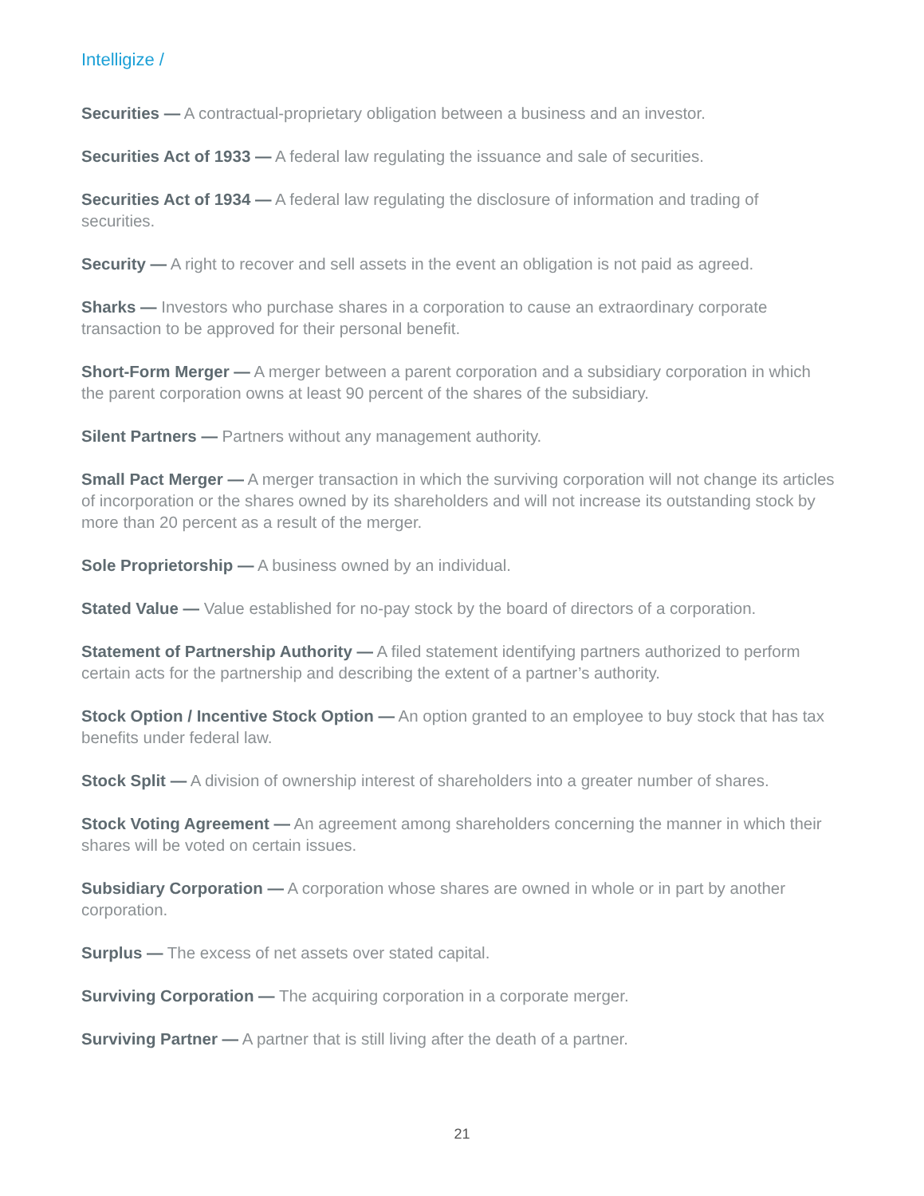Intelligize /
Securities — A contractual-proprietary obligation between a business and an investor.
Securities Act of 1933 — A federal law regulating the issuance and sale of securities.
Securities Act of 1934 — A federal law regulating the disclosure of information and trading of securities.
Security — A right to recover and sell assets in the event an obligation is not paid as agreed.
Sharks — Investors who purchase shares in a corporation to cause an extraordinary corporate transaction to be approved for their personal benefit.
Short-Form Merger — A merger between a parent corporation and a subsidiary corporation in which the parent corporation owns at least 90 percent of the shares of the subsidiary.
Silent Partners — Partners without any management authority.
Small Pact Merger — A merger transaction in which the surviving corporation will not change its articles of incorporation or the shares owned by its shareholders and will not increase its outstanding stock by more than 20 percent as a result of the merger.
Sole Proprietorship — A business owned by an individual.
Stated Value — Value established for no-pay stock by the board of directors of a corporation.
Statement of Partnership Authority — A filed statement identifying partners authorized to perform certain acts for the partnership and describing the extent of a partner’s authority.
Stock Option / Incentive Stock Option — An option granted to an employee to buy stock that has tax benefits under federal law.
Stock Split — A division of ownership interest of shareholders into a greater number of shares.
Stock Voting Agreement — An agreement among shareholders concerning the manner in which their shares will be voted on certain issues.
Subsidiary Corporation — A corporation whose shares are owned in whole or in part by another corporation.
Surplus — The excess of net assets over stated capital.
Surviving Corporation — The acquiring corporation in a corporate merger.
Surviving Partner — A partner that is still living after the death of a partner.
21